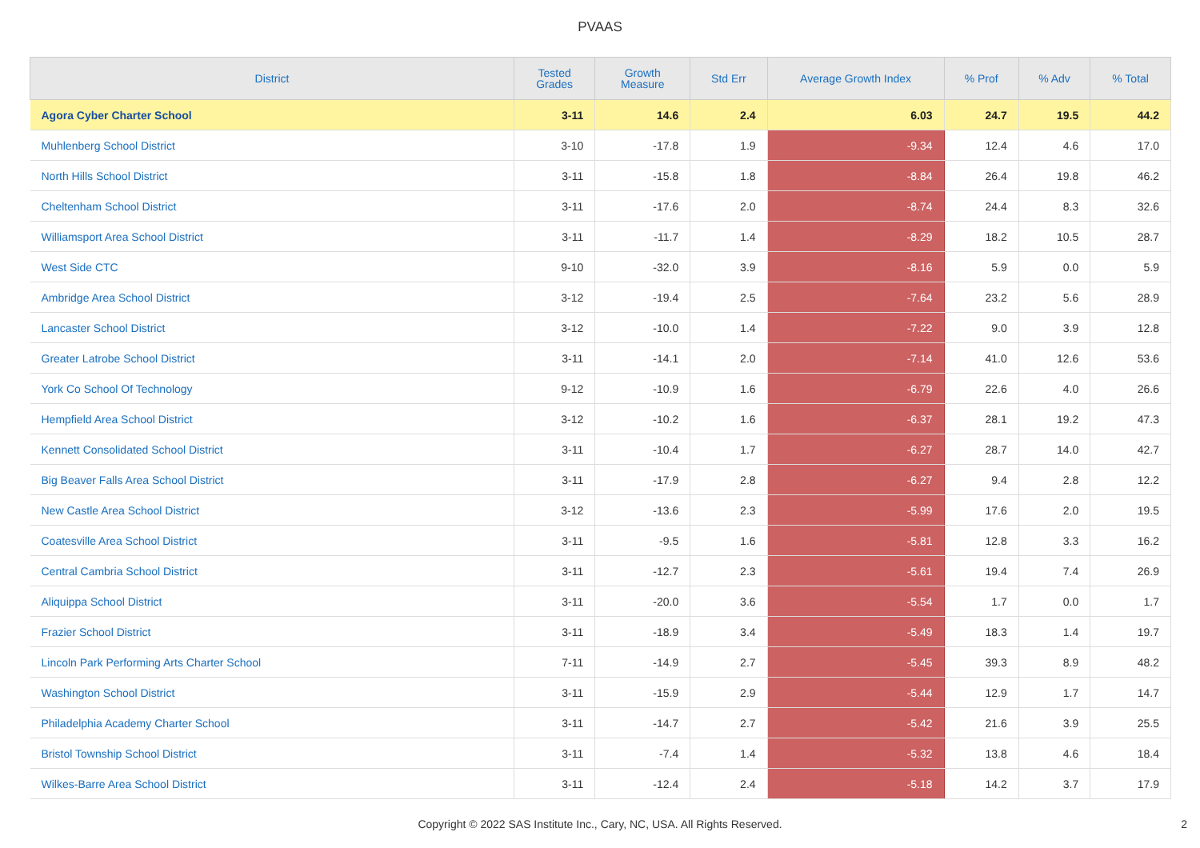PVAAS
| District | Tested Grades | Growth Measure | Std Err | Average Growth Index | % Prof | % Adv | % Total |
| --- | --- | --- | --- | --- | --- | --- | --- |
| Agora Cyber Charter School | 3-11 | 14.6 | 2.4 | 6.03 | 24.7 | 19.5 | 44.2 |
| Muhlenberg School District | 3-10 | -17.8 | 1.9 | -9.34 | 12.4 | 4.6 | 17.0 |
| North Hills School District | 3-11 | -15.8 | 1.8 | -8.84 | 26.4 | 19.8 | 46.2 |
| Cheltenham School District | 3-11 | -17.6 | 2.0 | -8.74 | 24.4 | 8.3 | 32.6 |
| Williamsport Area School District | 3-11 | -11.7 | 1.4 | -8.29 | 18.2 | 10.5 | 28.7 |
| West Side CTC | 9-10 | -32.0 | 3.9 | -8.16 | 5.9 | 0.0 | 5.9 |
| Ambridge Area School District | 3-12 | -19.4 | 2.5 | -7.64 | 23.2 | 5.6 | 28.9 |
| Lancaster School District | 3-12 | -10.0 | 1.4 | -7.22 | 9.0 | 3.9 | 12.8 |
| Greater Latrobe School District | 3-11 | -14.1 | 2.0 | -7.14 | 41.0 | 12.6 | 53.6 |
| York Co School Of Technology | 9-12 | -10.9 | 1.6 | -6.79 | 22.6 | 4.0 | 26.6 |
| Hempfield Area School District | 3-12 | -10.2 | 1.6 | -6.37 | 28.1 | 19.2 | 47.3 |
| Kennett Consolidated School District | 3-11 | -10.4 | 1.7 | -6.27 | 28.7 | 14.0 | 42.7 |
| Big Beaver Falls Area School District | 3-11 | -17.9 | 2.8 | -6.27 | 9.4 | 2.8 | 12.2 |
| New Castle Area School District | 3-12 | -13.6 | 2.3 | -5.99 | 17.6 | 2.0 | 19.5 |
| Coatesville Area School District | 3-11 | -9.5 | 1.6 | -5.81 | 12.8 | 3.3 | 16.2 |
| Central Cambria School District | 3-11 | -12.7 | 2.3 | -5.61 | 19.4 | 7.4 | 26.9 |
| Aliquippa School District | 3-11 | -20.0 | 3.6 | -5.54 | 1.7 | 0.0 | 1.7 |
| Frazier School District | 3-11 | -18.9 | 3.4 | -5.49 | 18.3 | 1.4 | 19.7 |
| Lincoln Park Performing Arts Charter School | 7-11 | -14.9 | 2.7 | -5.45 | 39.3 | 8.9 | 48.2 |
| Washington School District | 3-11 | -15.9 | 2.9 | -5.44 | 12.9 | 1.7 | 14.7 |
| Philadelphia Academy Charter School | 3-11 | -14.7 | 2.7 | -5.42 | 21.6 | 3.9 | 25.5 |
| Bristol Township School District | 3-11 | -7.4 | 1.4 | -5.32 | 13.8 | 4.6 | 18.4 |
| Wilkes-Barre Area School District | 3-11 | -12.4 | 2.4 | -5.18 | 14.2 | 3.7 | 17.9 |
Copyright © 2022 SAS Institute Inc., Cary, NC, USA. All Rights Reserved.
2